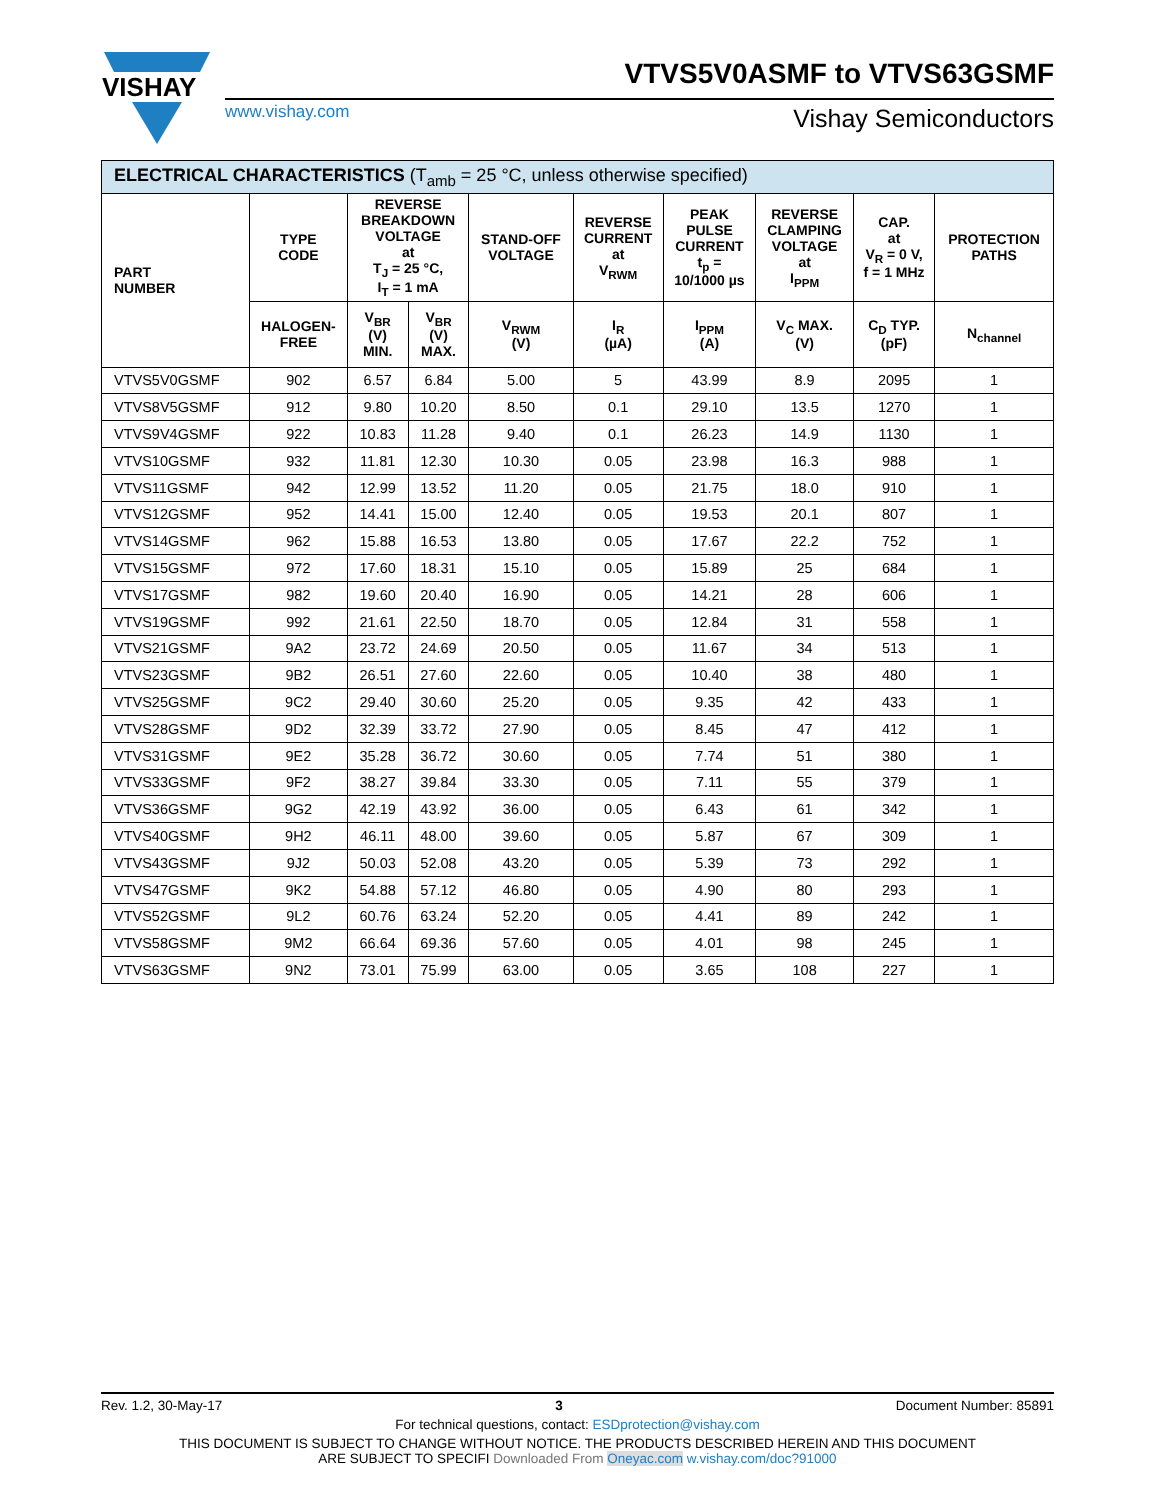VISHAY
VTVS5V0ASMF to VTVS63GSMF
www.vishay.com Vishay Semiconductors
| ELECTRICAL CHARACTERISTICS (T<sub>amb</sub> = 25 °C, unless otherwise specified) | | | | | | | | | |
| --- | --- | --- | --- | --- | --- | --- | --- | --- | --- |
| PART NUMBER | TYPE CODE | REVERSE BREAKDOWN VOLTAGE at T<sub>J</sub> = 25 °C, I<sub>T</sub> = 1 mA | | STAND-OFF VOLTAGE | REVERSE CURRENT at V<sub>RWM</sub> | PEAK PULSE CURRENT t<sub>p</sub> = 10/1000 µs | REVERSE CLAMPING VOLTAGE at I<sub>PPM</sub> | CAP. at V<sub>R</sub> = 0 V, f = 1 MHz | PROTECTION PATHS |
| | HALOGEN- FREE | V<sub>BR</sub> (V) MIN. | V<sub>BR</sub> (V) MAX. | V<sub>RWM</sub> (V) | I<sub>R</sub> (µA) | I<sub>PPM</sub> (A) | V<sub>C</sub> MAX. (V) | C<sub>D</sub> TYP. (pF) | N<sub>channel</sub> |
| VTVS5V0GSMF | 902 | 6.57 | 6.84 | 5.00 | 5 | 43.99 | 8.9 | 2095 | 1 |
| VTVS8V5GSMF | 912 | 9.80 | 10.20 | 8.50 | 0.1 | 29.10 | 13.5 | 1270 | 1 |
| VTVS9V4GSMF | 922 | 10.83 | 11.28 | 9.40 | 0.1 | 26.23 | 14.9 | 1130 | 1 |
| VTVS10GSMF | 932 | 11.81 | 12.30 | 10.30 | 0.05 | 23.98 | 16.3 | 988 | 1 |
| VTVS11GSMF | 942 | 12.99 | 13.52 | 11.20 | 0.05 | 21.75 | 18.0 | 910 | 1 |
| VTVS12GSMF | 952 | 14.41 | 15.00 | 12.40 | 0.05 | 19.53 | 20.1 | 807 | 1 |
| VTVS14GSMF | 962 | 15.88 | 16.53 | 13.80 | 0.05 | 17.67 | 22.2 | 752 | 1 |
| VTVS15GSMF | 972 | 17.60 | 18.31 | 15.10 | 0.05 | 15.89 | 25 | 684 | 1 |
| VTVS17GSMF | 982 | 19.60 | 20.40 | 16.90 | 0.05 | 14.21 | 28 | 606 | 1 |
| VTVS19GSMF | 992 | 21.61 | 22.50 | 18.70 | 0.05 | 12.84 | 31 | 558 | 1 |
| VTVS21GSMF | 9A2 | 23.72 | 24.69 | 20.50 | 0.05 | 11.67 | 34 | 513 | 1 |
| VTVS23GSMF | 9B2 | 26.51 | 27.60 | 22.60 | 0.05 | 10.40 | 38 | 480 | 1 |
| VTVS25GSMF | 9C2 | 29.40 | 30.60 | 25.20 | 0.05 | 9.35 | 42 | 433 | 1 |
| VTVS28GSMF | 9D2 | 32.39 | 33.72 | 27.90 | 0.05 | 8.45 | 47 | 412 | 1 |
| VTVS31GSMF | 9E2 | 35.28 | 36.72 | 30.60 | 0.05 | 7.74 | 51 | 380 | 1 |
| VTVS33GSMF | 9F2 | 38.27 | 39.84 | 33.30 | 0.05 | 7.11 | 55 | 379 | 1 |
| VTVS36GSMF | 9G2 | 42.19 | 43.92 | 36.00 | 0.05 | 6.43 | 61 | 342 | 1 |
| VTVS40GSMF | 9H2 | 46.11 | 48.00 | 39.60 | 0.05 | 5.87 | 67 | 309 | 1 |
| VTVS43GSMF | 9J2 | 50.03 | 52.08 | 43.20 | 0.05 | 5.39 | 73 | 292 | 1 |
| VTVS47GSMF | 9K2 | 54.88 | 57.12 | 46.80 | 0.05 | 4.90 | 80 | 293 | 1 |
| VTVS52GSMF | 9L2 | 60.76 | 63.24 | 52.20 | 0.05 | 4.41 | 89 | 242 | 1 |
| VTVS58GSMF | 9M2 | 66.64 | 69.36 | 57.60 | 0.05 | 4.01 | 98 | 245 | 1 |
| VTVS63GSMF | 9N2 | 73.01 | 75.99 | 63.00 | 0.05 | 3.65 | 108 | 227 | 1 |
Rev. 1.2, 30-May-17 3 Document Number: 85891
For technical questions, contact: ESDprotection@vishay.com
THIS DOCUMENT IS SUBJECT TO CHANGE WITHOUT NOTICE. THE PRODUCTS DESCRIBED HEREIN AND THIS DOCUMENT
ARE SUBJECT TO SPECIFI Downloaded From Oneyac.com w.vishay.com/doc?91000